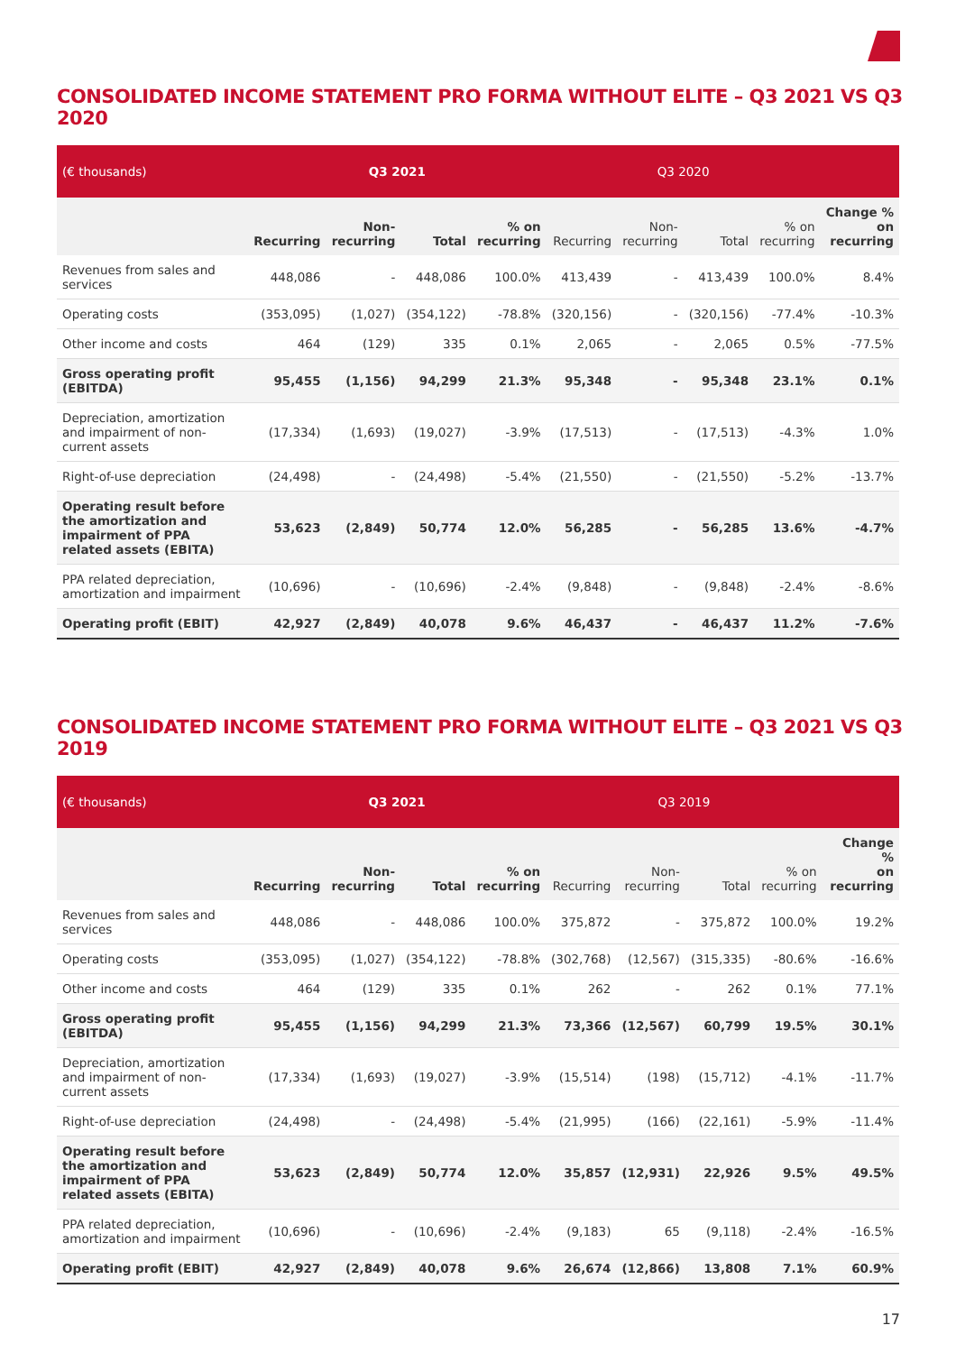CONSOLIDATED INCOME STATEMENT PRO FORMA WITHOUT ELITE – Q3 2021 VS Q3 2020
| (€ thousands) | Q3 2021 | | | | Q3 2020 | | | | |
| --- | --- | --- | --- | --- | --- | --- | --- | --- | --- |
| | Recurring | Non- recurring | Total | % on recurring | Recurring | Non- recurring | Total | % on recurring | Change % on recurring |
| Revenues from sales and services | 448,086 | - | 448,086 | 100.0% | 413,439 | - | 413,439 | 100.0% | 8.4% |
| Operating costs | (353,095) | (1,027) | (354,122) | -78.8% | (320,156) | - | (320,156) | -77.4% | -10.3% |
| Other income and costs | 464 | (129) | 335 | 0.1% | 2,065 | - | 2,065 | 0.5% | -77.5% |
| Gross operating profit (EBITDA) | 95,455 | (1,156) | 94,299 | 21.3% | 95,348 | - | 95,348 | 23.1% | 0.1% |
| Depreciation, amortization and impairment of non-current assets | (17,334) | (1,693) | (19,027) | -3.9% | (17,513) | - | (17,513) | -4.3% | 1.0% |
| Right-of-use depreciation | (24,498) | - | (24,498) | -5.4% | (21,550) | - | (21,550) | -5.2% | -13.7% |
| Operating result before the amortization and impairment of PPA related assets (EBITA) | 53,623 | (2,849) | 50,774 | 12.0% | 56,285 | - | 56,285 | 13.6% | -4.7% |
| PPA related depreciation, amortization and impairment | (10,696) | - | (10,696) | -2.4% | (9,848) | - | (9,848) | -2.4% | -8.6% |
| Operating profit (EBIT) | 42,927 | (2,849) | 40,078 | 9.6% | 46,437 | - | 46,437 | 11.2% | -7.6% |
CONSOLIDATED INCOME STATEMENT PRO FORMA WITHOUT ELITE – Q3 2021 VS Q3 2019
| (€ thousands) | Q3 2021 | | | | Q3 2019 | | | | |
| --- | --- | --- | --- | --- | --- | --- | --- | --- | --- |
| | Recurring | Non- recurring | Total | % on recurring | Recurring | Non- recurring | Total | % on recurring | Change % on recurring |
| Revenues from sales and services | 448,086 | - | 448,086 | 100.0% | 375,872 | - | 375,872 | 100.0% | 19.2% |
| Operating costs | (353,095) | (1,027) | (354,122) | -78.8% | (302,768) | (12,567) | (315,335) | -80.6% | -16.6% |
| Other income and costs | 464 | (129) | 335 | 0.1% | 262 | - | 262 | 0.1% | 77.1% |
| Gross operating profit (EBITDA) | 95,455 | (1,156) | 94,299 | 21.3% | 73,366 | (12,567) | 60,799 | 19.5% | 30.1% |
| Depreciation, amortization and impairment of non-current assets | (17,334) | (1,693) | (19,027) | -3.9% | (15,514) | (198) | (15,712) | -4.1% | -11.7% |
| Right-of-use depreciation | (24,498) | - | (24,498) | -5.4% | (21,995) | (166) | (22,161) | -5.9% | -11.4% |
| Operating result before the amortization and impairment of PPA related assets (EBITA) | 53,623 | (2,849) | 50,774 | 12.0% | 35,857 | (12,931) | 22,926 | 9.5% | 49.5% |
| PPA related depreciation, amortization and impairment | (10,696) | - | (10,696) | -2.4% | (9,183) | 65 | (9,118) | -2.4% | -16.5% |
| Operating profit (EBIT) | 42,927 | (2,849) | 40,078 | 9.6% | 26,674 | (12,866) | 13,808 | 7.1% | 60.9% |
17